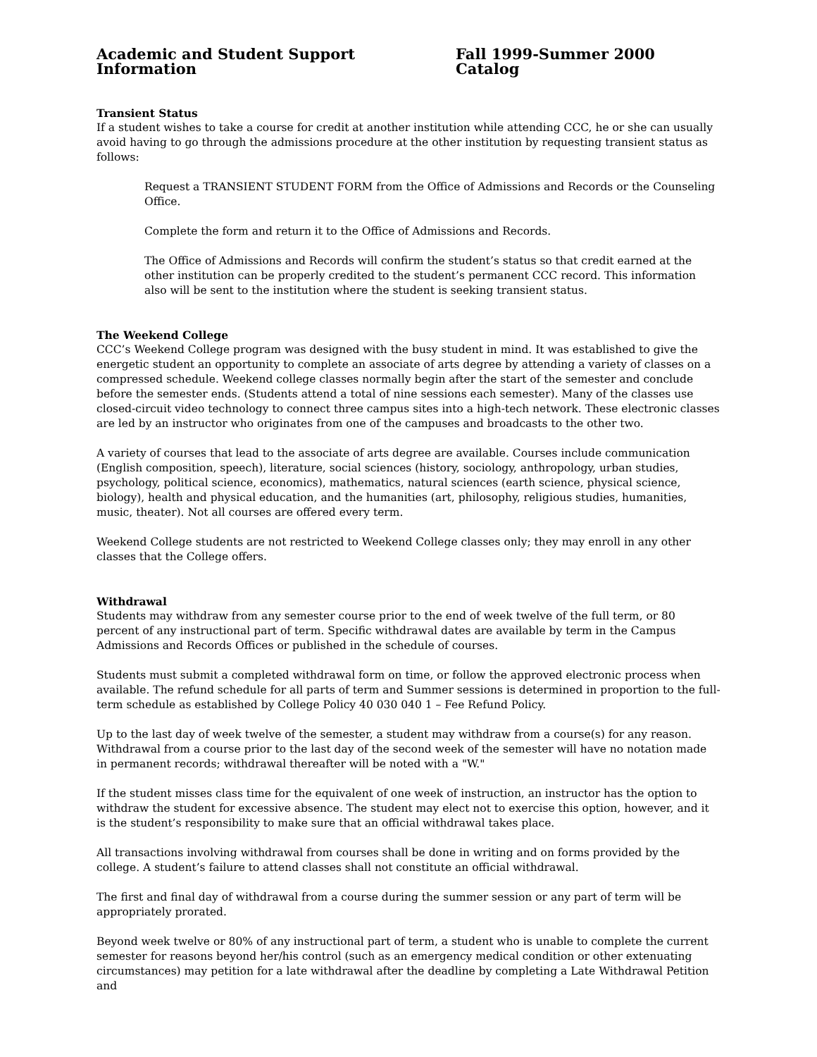Academic and Student Support Information Fall 1999-Summer 2000 Catalog
Transient Status
If a student wishes to take a course for credit at another institution while attending CCC, he or she can usually avoid having to go through the admissions procedure at the other institution by requesting transient status as follows:
Request a TRANSIENT STUDENT FORM from the Office of Admissions and Records or the Counseling Office.
Complete the form and return it to the Office of Admissions and Records.
The Office of Admissions and Records will confirm the student’s status so that credit earned at the other institution can be properly credited to the student’s permanent CCC record. This information also will be sent to the institution where the student is seeking transient status.
The Weekend College
CCC’s Weekend College program was designed with the busy student in mind. It was established to give the energetic student an opportunity to complete an associate of arts degree by attending a variety of classes on a compressed schedule. Weekend college classes normally begin after the start of the semester and conclude before the semester ends. (Students attend a total of nine sessions each semester). Many of the classes use closed-circuit video technology to connect three campus sites into a high-tech network. These electronic classes are led by an instructor who originates from one of the campuses and broadcasts to the other two.
A variety of courses that lead to the associate of arts degree are available. Courses include communication (English composition, speech), literature, social sciences (history, sociology, anthropology, urban studies, psychology, political science, economics), mathematics, natural sciences (earth science, physical science, biology), health and physical education, and the humanities (art, philosophy, religious studies, humanities, music, theater). Not all courses are offered every term.
Weekend College students are not restricted to Weekend College classes only; they may enroll in any other classes that the College offers.
Withdrawal
Students may withdraw from any semester course prior to the end of week twelve of the full term, or 80 percent of any instructional part of term. Specific withdrawal dates are available by term in the Campus Admissions and Records Offices or published in the schedule of courses.
Students must submit a completed withdrawal form on time, or follow the approved electronic process when available. The refund schedule for all parts of term and Summer sessions is determined in proportion to the full-term schedule as established by College Policy 40 030 040 1 – Fee Refund Policy.
Up to the last day of week twelve of the semester, a student may withdraw from a course(s) for any reason. Withdrawal from a course prior to the last day of the second week of the semester will have no notation made in permanent records; withdrawal thereafter will be noted with a "W."
If the student misses class time for the equivalent of one week of instruction, an instructor has the option to withdraw the student for excessive absence. The student may elect not to exercise this option, however, and it is the student’s responsibility to make sure that an official withdrawal takes place.
All transactions involving withdrawal from courses shall be done in writing and on forms provided by the college. A student’s failure to attend classes shall not constitute an official withdrawal.
The first and final day of withdrawal from a course during the summer session or any part of term will be appropriately prorated.
Beyond week twelve or 80% of any instructional part of term, a student who is unable to complete the current semester for reasons beyond her/his control (such as an emergency medical condition or other extenuating circumstances) may petition for a late withdrawal after the deadline by completing a Late Withdrawal Petition and